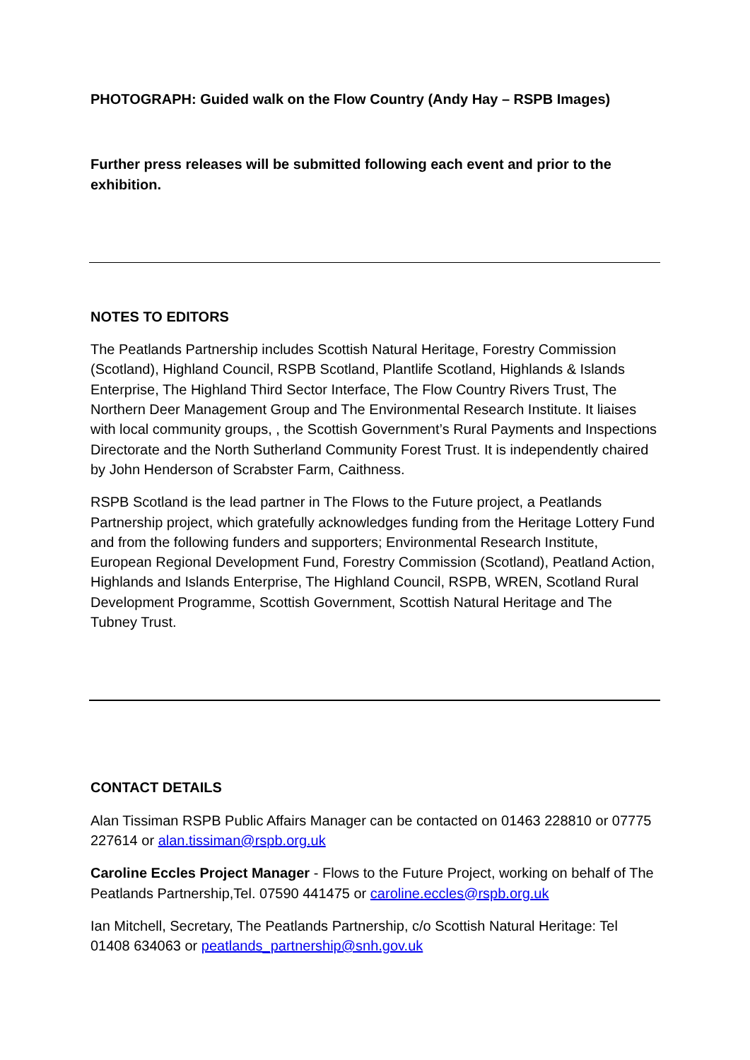PHOTOGRAPH: Guided walk on the Flow Country (Andy Hay – RSPB Images)
Further press releases will be submitted following each event and prior to the exhibition.
NOTES TO EDITORS
The Peatlands Partnership includes Scottish Natural Heritage, Forestry Commission (Scotland), Highland Council, RSPB Scotland, Plantlife Scotland, Highlands & Islands Enterprise, The Highland Third Sector Interface, The Flow Country Rivers Trust, The Northern Deer Management Group and The Environmental Research Institute. It liaises with local community groups, , the Scottish Government’s Rural Payments and Inspections Directorate and the North Sutherland Community Forest Trust. It is independently chaired by John Henderson of Scrabster Farm, Caithness.
RSPB Scotland is the lead partner in The Flows to the Future project, a Peatlands Partnership project, which gratefully acknowledges funding from the Heritage Lottery Fund and from the following funders and supporters; Environmental Research Institute, European Regional Development Fund, Forestry Commission (Scotland), Peatland Action, Highlands and Islands Enterprise, The Highland Council, RSPB, WREN, Scotland Rural Development Programme, Scottish Government, Scottish Natural Heritage and The Tubney Trust.
CONTACT DETAILS
Alan Tissiman RSPB Public Affairs Manager can be contacted on 01463 228810 or 07775 227614 or alan.tissiman@rspb.org.uk
Caroline Eccles Project Manager - Flows to the Future Project, working on behalf of The Peatlands Partnership,Tel. 07590 441475 or caroline.eccles@rspb.org.uk
Ian Mitchell, Secretary, The Peatlands Partnership, c/o Scottish Natural Heritage: Tel 01408 634063 or peatlands_partnership@snh.gov.uk